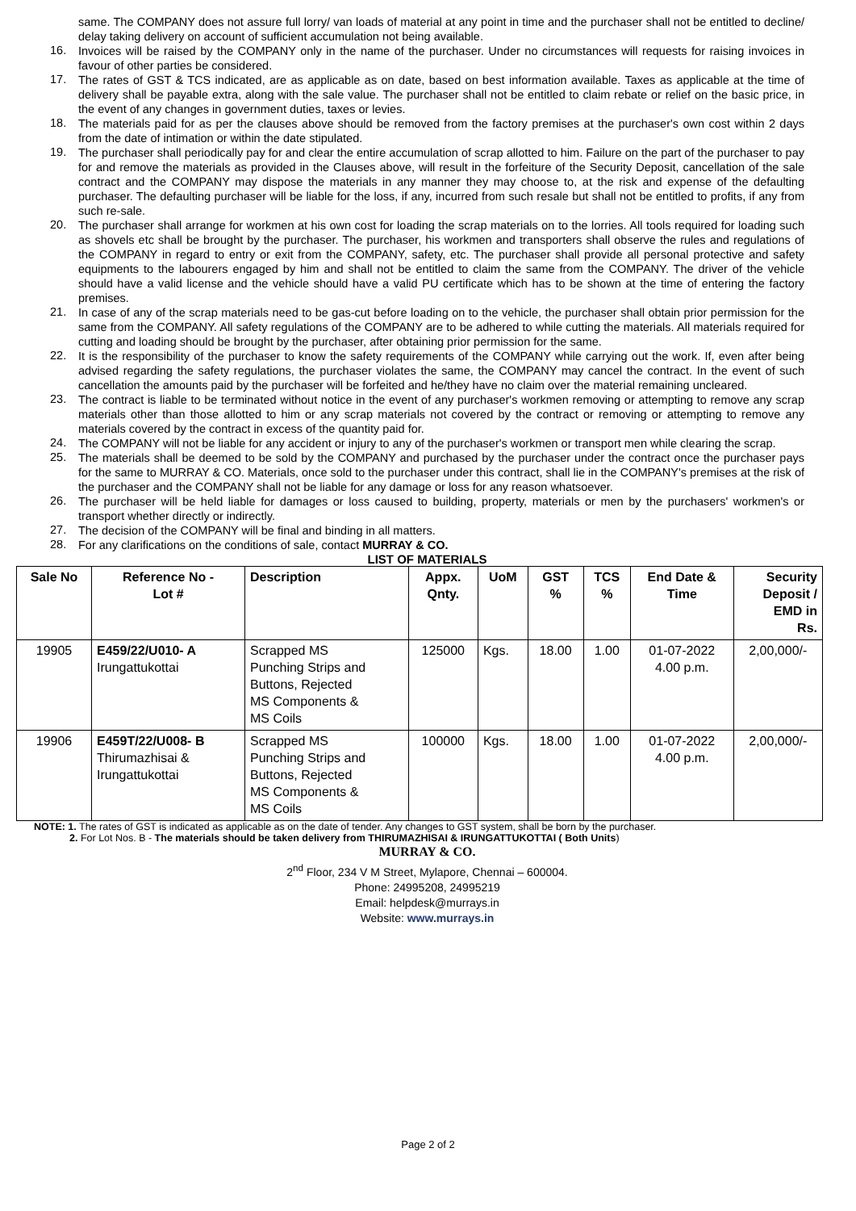same. The COMPANY does not assure full lorry/ van loads of material at any point in time and the purchaser shall not be entitled to decline/ delay taking delivery on account of sufficient accumulation not being available.
16. Invoices will be raised by the COMPANY only in the name of the purchaser. Under no circumstances will requests for raising invoices in favour of other parties be considered.
17. The rates of GST & TCS indicated, are as applicable as on date, based on best information available. Taxes as applicable at the time of delivery shall be payable extra, along with the sale value. The purchaser shall not be entitled to claim rebate or relief on the basic price, in the event of any changes in government duties, taxes or levies.
18. The materials paid for as per the clauses above should be removed from the factory premises at the purchaser's own cost within 2 days from the date of intimation or within the date stipulated.
19. The purchaser shall periodically pay for and clear the entire accumulation of scrap allotted to him. Failure on the part of the purchaser to pay for and remove the materials as provided in the Clauses above, will result in the forfeiture of the Security Deposit, cancellation of the sale contract and the COMPANY may dispose the materials in any manner they may choose to, at the risk and expense of the defaulting purchaser. The defaulting purchaser will be liable for the loss, if any, incurred from such resale but shall not be entitled to profits, if any from such re-sale.
20. The purchaser shall arrange for workmen at his own cost for loading the scrap materials on to the lorries. All tools required for loading such as shovels etc shall be brought by the purchaser. The purchaser, his workmen and transporters shall observe the rules and regulations of the COMPANY in regard to entry or exit from the COMPANY, safety, etc. The purchaser shall provide all personal protective and safety equipments to the labourers engaged by him and shall not be entitled to claim the same from the COMPANY. The driver of the vehicle should have a valid license and the vehicle should have a valid PU certificate which has to be shown at the time of entering the factory premises.
21. In case of any of the scrap materials need to be gas-cut before loading on to the vehicle, the purchaser shall obtain prior permission for the same from the COMPANY. All safety regulations of the COMPANY are to be adhered to while cutting the materials. All materials required for cutting and loading should be brought by the purchaser, after obtaining prior permission for the same.
22. It is the responsibility of the purchaser to know the safety requirements of the COMPANY while carrying out the work. If, even after being advised regarding the safety regulations, the purchaser violates the same, the COMPANY may cancel the contract. In the event of such cancellation the amounts paid by the purchaser will be forfeited and he/they have no claim over the material remaining uncleared.
23. The contract is liable to be terminated without notice in the event of any purchaser's workmen removing or attempting to remove any scrap materials other than those allotted to him or any scrap materials not covered by the contract or removing or attempting to remove any materials covered by the contract in excess of the quantity paid for.
24. The COMPANY will not be liable for any accident or injury to any of the purchaser's workmen or transport men while clearing the scrap.
25. The materials shall be deemed to be sold by the COMPANY and purchased by the purchaser under the contract once the purchaser pays for the same to MURRAY & CO. Materials, once sold to the purchaser under this contract, shall lie in the COMPANY's premises at the risk of the purchaser and the COMPANY shall not be liable for any damage or loss for any reason whatsoever.
26. The purchaser will be held liable for damages or loss caused to building, property, materials or men by the purchasers' workmen's or transport whether directly or indirectly.
27. The decision of the COMPANY will be final and binding in all matters.
28. For any clarifications on the conditions of sale, contact MURRAY & CO.
LIST OF MATERIALS
| Sale No | Reference No - Lot # | Description | Appx. Qnty. | UoM | GST % | TCS % | End Date & Time | Security Deposit / EMD in Rs. |
| --- | --- | --- | --- | --- | --- | --- | --- | --- |
| 19905 | E459/22/U010- A Irungattukottai | Scrapped MS Punching Strips and Buttons, Rejected MS Components & MS Coils | 125000 | Kgs. | 18.00 | 1.00 | 01-07-2022 4.00 p.m. | 2,00,000/- |
| 19906 | E459T/22/U008- B Thirumazhisai & Irungattukottai | Scrapped MS Punching Strips and Buttons, Rejected MS Components & MS Coils | 100000 | Kgs. | 18.00 | 1.00 | 01-07-2022 4.00 p.m. | 2,00,000/- |
NOTE: 1. The rates of GST is indicated as applicable as on the date of tender. Any changes to GST system, shall be born by the purchaser.
2. For Lot Nos. B - The materials should be taken delivery from THIRUMAZHISAI & IRUNGATTUKOTTAI ( Both Units)
MURRAY & CO.
2<sup>nd</sup> Floor, 234 V M Street, Mylapore, Chennai – 600004.
Phone: 24995208, 24995219
Email: helpdesk@murrays.in
Website: www.murrays.in
Page 2 of 2